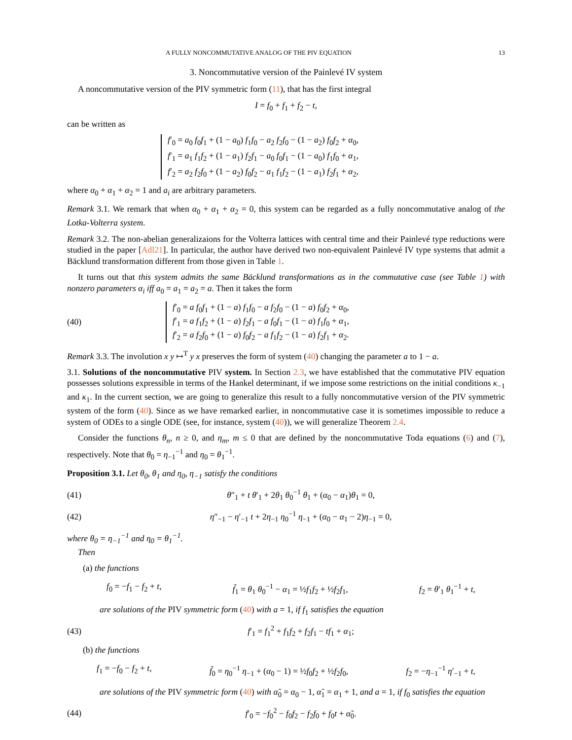A FULLY NONCOMMUTATIVE ANALOG OF THE PIV EQUATION 13
3. Noncommutative version of the Painlevé IV system
A noncommutative version of the PIV symmetric form (11), that has the first integral
I = f<sub>0</sub> + f<sub>1</sub> + f<sub>2</sub> − t,
can be written as
f′<sub>0</sub> = a<sub>0</sub> f<sub>0</sub>f<sub>1</sub> + (1 − a<sub>0</sub>) f<sub>1</sub>f<sub>0</sub> − a<sub>2</sub> f<sub>2</sub>f<sub>0</sub> − (1 − a<sub>2</sub>) f<sub>0</sub>f<sub>2</sub> + α<sub>0</sub>,
f′<sub>1</sub> = a<sub>1</sub> f<sub>1</sub>f<sub>2</sub> + (1 − a<sub>1</sub>) f<sub>2</sub>f<sub>1</sub> − a<sub>0</sub> f<sub>0</sub>f<sub>1</sub> − (1 − a<sub>0</sub>) f<sub>1</sub>f<sub>0</sub> + α<sub>1</sub>,
f′<sub>2</sub> = a<sub>2</sub> f<sub>2</sub>f<sub>0</sub> + (1 − a<sub>2</sub>) f<sub>0</sub>f<sub>2</sub> − a<sub>1</sub> f<sub>1</sub>f<sub>2</sub> − (1 − a<sub>1</sub>) f<sub>2</sub>f<sub>1</sub> + α<sub>2</sub>,
where α<sub>0</sub> + α<sub>1</sub> + α<sub>2</sub> = 1 and a<sub>i</sub> are arbitrary parameters.
Remark 3.1. We remark that when α<sub>0</sub> + α<sub>1</sub> + α<sub>2</sub> = 0, this system can be regarded as a fully noncommutative analog of the Lotka-Volterra system.
Remark 3.2. The non-abelian generalizaions for the Volterra lattices with central time and their Painlevé type reductions were studied in the paper [Adl21]. In particular, the author have derived two non-equivalent Painlevé IV type systems that admit a Bäcklund transformation different from those given in Table 1.
It turns out that this system admits the same Bäcklund transformations as in the commutative case (see Table 1) with nonzero parameters α<sub>i</sub> iff a<sub>0</sub> = a<sub>1</sub> = a<sub>2</sub> = a. Then it takes the form
(40)
f′<sub>0</sub> = a f<sub>0</sub>f<sub>1</sub> + (1 − a) f<sub>1</sub>f<sub>0</sub> − a f<sub>2</sub>f<sub>0</sub> − (1 − a) f<sub>0</sub>f<sub>2</sub> + α<sub>0</sub>,
f′<sub>1</sub> = a f<sub>1</sub>f<sub>2</sub> + (1 − a) f<sub>2</sub>f<sub>1</sub> − a f<sub>0</sub>f<sub>1</sub> − (1 − a) f<sub>1</sub>f<sub>0</sub> + α<sub>1</sub>,
f′<sub>2</sub> = a f<sub>2</sub>f<sub>0</sub> + (1 − a) f<sub>0</sub>f<sub>2</sub> − a f<sub>1</sub>f<sub>2</sub> − (1 − a) f<sub>2</sub>f<sub>1</sub> + α<sub>2</sub>.
Remark 3.3. The involution x y ↦<sup>T</sup> y x preserves the form of system (40) changing the parameter a to 1 − a.
3.1. Solutions of the noncommutative PIV system. In Section 2.3, we have established that the commutative PIV equation possesses solutions expressible in terms of the Hankel determinant, if we impose some restrictions on the initial conditions κ<sub>−1</sub> and κ<sub>1</sub>. In the current section, we are going to generalize this result to a fully noncommutative version of the PIV symmetric system of the form (40). Since as we have remarked earlier, in noncommutative case it is sometimes impossible to reduce a system of ODEs to a single ODE (see, for instance, system (40)), we will generalize Theorem 2.4.
Consider the functions θ<sub>n</sub>, n ≥ 0, and η<sub>m</sub>, m ≤ 0 that are defined by the noncommutative Toda equations (6) and (7), respectively. Note that θ<sub>0</sub> = η<sub>−1</sub><sup>−1</sup> and η<sub>0</sub> = θ<sub>1</sub><sup>−1</sup>.
Proposition 3.1. Let θ<sub>0</sub>, θ<sub>1</sub> and η<sub>0</sub>, η<sub>−1</sub> satisfy the conditions
(41)
θ″<sub>1</sub> + t θ′<sub>1</sub> + 2θ<sub>1</sub> θ<sub>0</sub><sup>−1</sup> θ<sub>1</sub> + (α<sub>0</sub> − α<sub>1</sub>)θ<sub>1</sub> = 0,
(42)
η″<sub>−1</sub> − η′<sub>−1</sub> t + 2η<sub>−1</sub> η<sub>0</sub><sup>−1</sup> η<sub>−1</sub> + (α<sub>0</sub> − α<sub>1</sub> − 2)η<sub>−1</sub> = 0,
where θ<sub>0</sub> = η<sub>−1</sub><sup>−1</sup> and η<sub>0</sub> = θ<sub>1</sub><sup>−1</sup>.
Then
(a) the functions
f<sub>0</sub> = −f<sub>1</sub> − f<sub>2</sub> + t, f̃<sub>1</sub> = θ<sub>1</sub> θ<sub>0</sub><sup>−1</sup> − α<sub>1</sub> = ½f<sub>1</sub>f<sub>2</sub> + ½f<sub>2</sub>f<sub>1</sub>, f<sub>2</sub> = θ′<sub>1</sub> θ<sub>1</sub><sup>−1</sup> + t,
are solutions of the PIV symmetric form (40) with a = 1, if f<sub>1</sub> satisfies the equation
(43)
f′<sub>1</sub> = f<sub>1</sub><sup>2</sup> + f<sub>1</sub>f<sub>2</sub> + f<sub>2</sub>f<sub>1</sub> − tf<sub>1</sub> + α<sub>1</sub>;
(b) the functions
f<sub>1</sub> = −f<sub>0</sub> − f<sub>2</sub> + t, f̃<sub>0</sub> = η<sub>0</sub><sup>−1</sup> η<sub>−1</sub> + (α<sub>0</sub> − 1) = ½f<sub>0</sub>f<sub>2</sub> + ½f<sub>2</sub>f<sub>0</sub>, f<sub>2</sub> = −η<sub>−1</sub><sup>−1</sup> η′<sub>−1</sub> + t,
are solutions of the PIV symmetric form (40) with α̃<sub>0</sub> = α<sub>0</sub> − 1, α̃<sub>1</sub> = α<sub>1</sub> + 1, and a = 1, if f<sub>0</sub> satisfies the equation
(44)
f′<sub>0</sub> = −f<sub>0</sub><sup>2</sup> − f<sub>0</sub>f<sub>2</sub> − f<sub>2</sub>f<sub>0</sub> + f<sub>0</sub>t + α̃<sub>0</sub>.